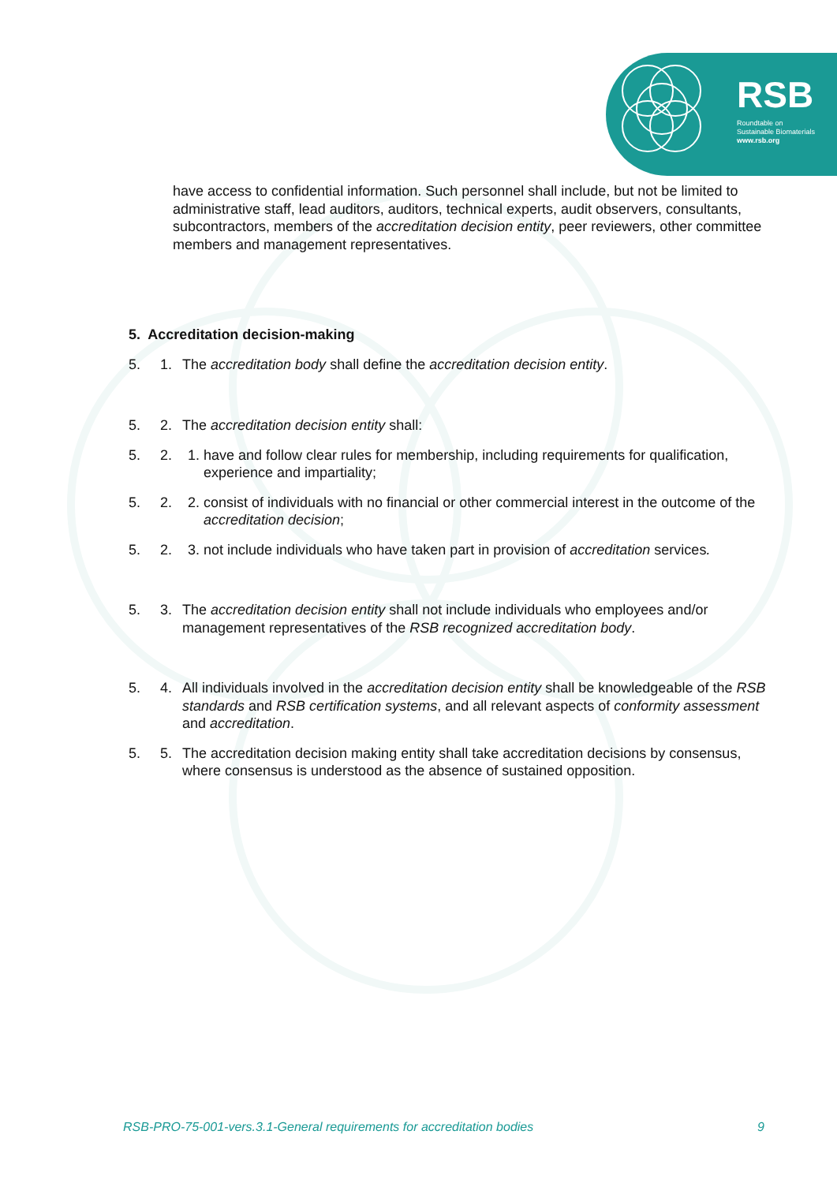RSB
Roundtable on
Sustainable Biomaterials
www.rsb.org
have access to confidential information. Such personnel shall include, but not be limited to administrative staff, lead auditors, auditors, technical experts, audit observers, consultants, subcontractors, members of the accreditation decision entity, peer reviewers, other committee members and management representatives.
5. Accreditation decision-making
5. 1. The accreditation body shall define the accreditation decision entity.
5. 2. The accreditation decision entity shall:
5. 2. 1. have and follow clear rules for membership, including requirements for qualification, experience and impartiality;
5. 2. 2. consist of individuals with no financial or other commercial interest in the outcome of the accreditation decision;
5. 2. 3. not include individuals who have taken part in provision of accreditation services.
5. 3. The accreditation decision entity shall not include individuals who employees and/or management representatives of the RSB recognized accreditation body.
5. 4. All individuals involved in the accreditation decision entity shall be knowledgeable of the RSB standards and RSB certification systems, and all relevant aspects of conformity assessment and accreditation.
5. 5. The accreditation decision making entity shall take accreditation decisions by consensus, where consensus is understood as the absence of sustained opposition.
RSB-PRO-75-001-vers.3.1-General requirements for accreditation bodies 9